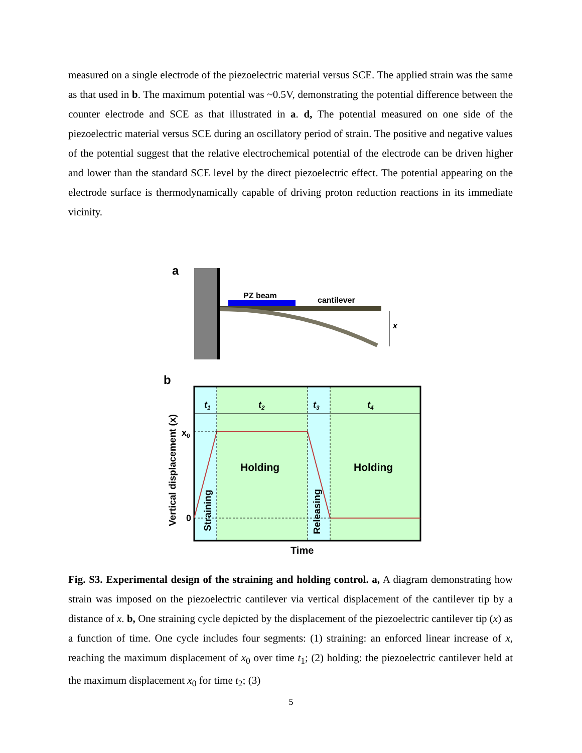measured on a single electrode of the piezoelectric material versus SCE. The applied strain was the same as that used in b. The maximum potential was ~0.5V, demonstrating the potential difference between the counter electrode and SCE as that illustrated in a. d, The potential measured on one side of the piezoelectric material versus SCE during an oscillatory period of strain. The positive and negative values of the potential suggest that the relative electrochemical potential of the electrode can be driven higher and lower than the standard SCE level by the direct piezoelectric effect. The potential appearing on the electrode surface is thermodynamically capable of driving proton reduction reactions in its immediate vicinity.
a
PZ beam
cantilever
x
b
t1
t2
t3
t4
x0
0
Holding
Holding
Straining
Releasing
Vertical displacement (x)
Time
Fig. S3. Experimental design of the straining and holding control. a, A diagram demonstrating how strain was imposed on the piezoelectric cantilever via vertical displacement of the cantilever tip by a distance of x. b, One straining cycle depicted by the displacement of the piezoelectric cantilever tip (x) as a function of time. One cycle includes four segments: (1) straining: an enforced linear increase of x, reaching the maximum displacement of x<sub>0</sub> over time t<sub>1</sub>; (2) holding: the piezoelectric cantilever held at the maximum displacement x<sub>0</sub> for time t<sub>2</sub>; (3)
5